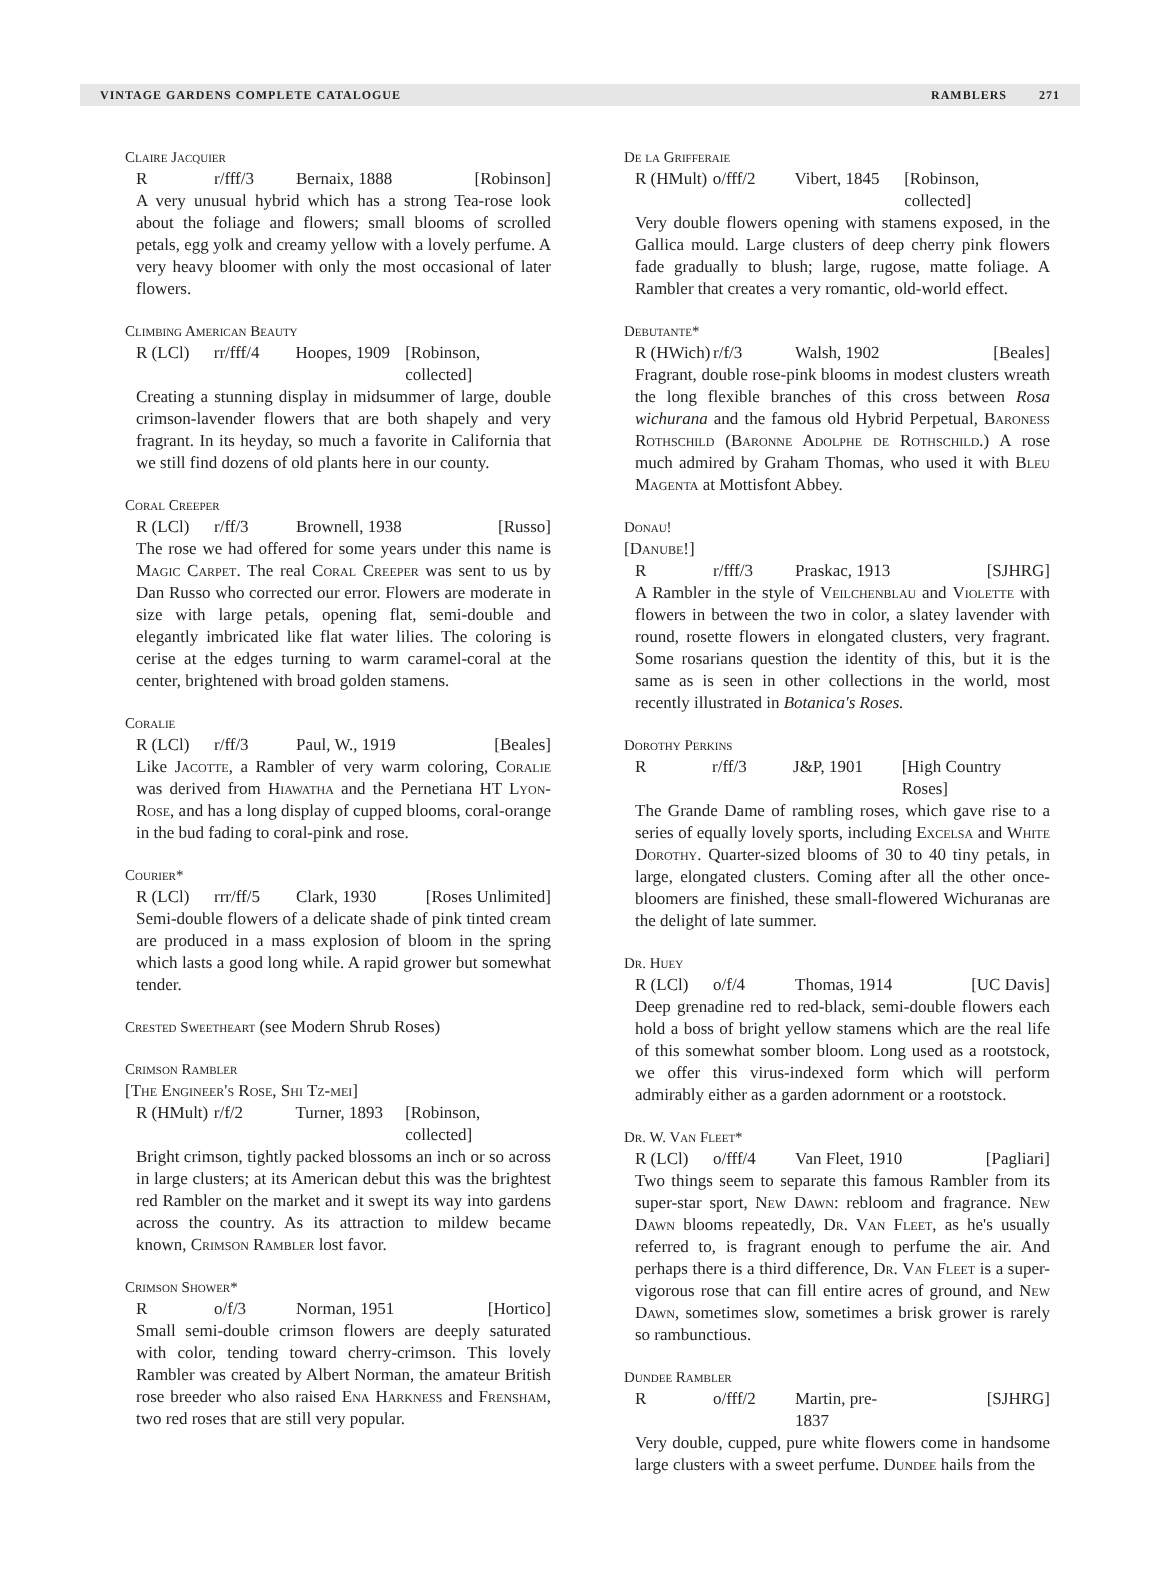VINTAGE GARDENS COMPLETE CATALOGUE RAMBLERS 271
Claire Jacquier
Rr/fff/3 Bernaix, 1888 [Robinson]
A very unusual hybrid which has a strong Tea-rose look about the foliage and flowers; small blooms of scrolled petals, egg yolk and creamy yellow with a lovely perfume. A very heavy bloomer with only the most occasional of later flowers.
Climbing American Beauty
R (LCl) rr/fff/4 Hoopes, 1909 [Robinson, collected]
Creating a stunning display in midsummer of large, double crimson-lavender flowers that are both shapely and very fragrant. In its heyday, so much a favorite in California that we still find dozens of old plants here in our county.
Coral Creeper
R (LCl) r/ff/3 Brownell, 1938 [Russo]
The rose we had offered for some years under this name is Magic Carpet. The real Coral Creeper was sent to us by Dan Russo who corrected our error. Flowers are moderate in size with large petals, opening flat, semi-double and elegantly imbricated like flat water lilies. The coloring is cerise at the edges turning to warm caramel-coral at the center, brightened with broad golden stamens.
Coralie
R (LCl) r/ff/3 Paul, W., 1919 [Beales]
Like Jacotte, a Rambler of very warm coloring, Coralie was derived from Hiawatha and the Pernetiana HT Lyon-Rose, and has a long display of cupped blooms, coral-orange in the bud fading to coral-pink and rose.
Courier*
R (LCl) rrr/ff/5 Clark, 1930 [Roses Unlimited]
Semi-double flowers of a delicate shade of pink tinted cream are produced in a mass explosion of bloom in the spring which lasts a good long while. A rapid grower but somewhat tender.
Crested Sweetheart (see Modern Shrub Roses)
Crimson Rambler
[The Engineer's Rose, Shi Tz-mei]
R (HMult) r/f/2 Turner, 1893 [Robinson, collected]
Bright crimson, tightly packed blossoms an inch or so across in large clusters; at its American debut this was the brightest red Rambler on the market and it swept its way into gardens across the country. As its attraction to mildew became known, Crimson Rambler lost favor.
Crimson Shower*
Ro/f/3 Norman, 1951 [Hortico]
Small semi-double crimson flowers are deeply saturated with color, tending toward cherry-crimson. This lovely Rambler was created by Albert Norman, the amateur British rose breeder who also raised Ena Harkness and Frensham, two red roses that are still very popular.
De la Grifferaie
R (HMult) o/fff/2 Vibert, 1845 [Robinson, collected]
Very double flowers opening with stamens exposed, in the Gallica mould. Large clusters of deep cherry pink flowers fade gradually to blush; large, rugose, matte foliage. A Rambler that creates a very romantic, old-world effect.
Debutante*
R (HWich) r/f/3 Walsh, 1902 [Beales]
Fragrant, double rose-pink blooms in modest clusters wreath the long flexible branches of this cross between Rosa wichurana and the famous old Hybrid Perpetual, Baroness Rothschild (Baronne Adolphe de Rothschild.) A rose much admired by Graham Thomas, who used it with Bleu Magenta at Mottisfont Abbey.
Donau!
[Danube!]
Rr/fff/3 Praskac, 1913 [SJHRG]
A Rambler in the style of Veilchenblau and Violette with flowers in between the two in color, a slatey lavender with round, rosette flowers in elongated clusters, very fragrant. Some rosarians question the identity of this, but it is the same as is seen in other collections in the world, most recently illustrated in Botanica's Roses.
Dorothy Perkins
Rr/ff/3 J&P, 1901 [High Country Roses]
The Grande Dame of rambling roses, which gave rise to a series of equally lovely sports, including Excelsa and White Dorothy. Quarter-sized blooms of 30 to 40 tiny petals, in large, elongated clusters. Coming after all the other once-bloomers are finished, these small-flowered Wichuranas are the delight of late summer.
Dr. Huey
R (LCl) o/f/4 Thomas, 1914 [UC Davis]
Deep grenadine red to red-black, semi-double flowers each hold a boss of bright yellow stamens which are the real life of this somewhat somber bloom. Long used as a rootstock, we offer this virus-indexed form which will perform admirably either as a garden adornment or a rootstock.
Dr. W. Van Fleet*
R (LCl) o/fff/4 Van Fleet, 1910 [Pagliari]
Two things seem to separate this famous Rambler from its super-star sport, New Dawn: rebloom and fragrance. New Dawn blooms repeatedly, Dr. Van Fleet, as he's usually referred to, is fragrant enough to perfume the air. And perhaps there is a third difference, Dr. Van Fleet is a super-vigorous rose that can fill entire acres of ground, and New Dawn, sometimes slow, sometimes a brisk grower is rarely so rambunctious.
Dundee Rambler
Ro/fff/2 Martin, pre-1837 [SJHRG]
Very double, cupped, pure white flowers come in handsome large clusters with a sweet perfume. Dundee hails from the